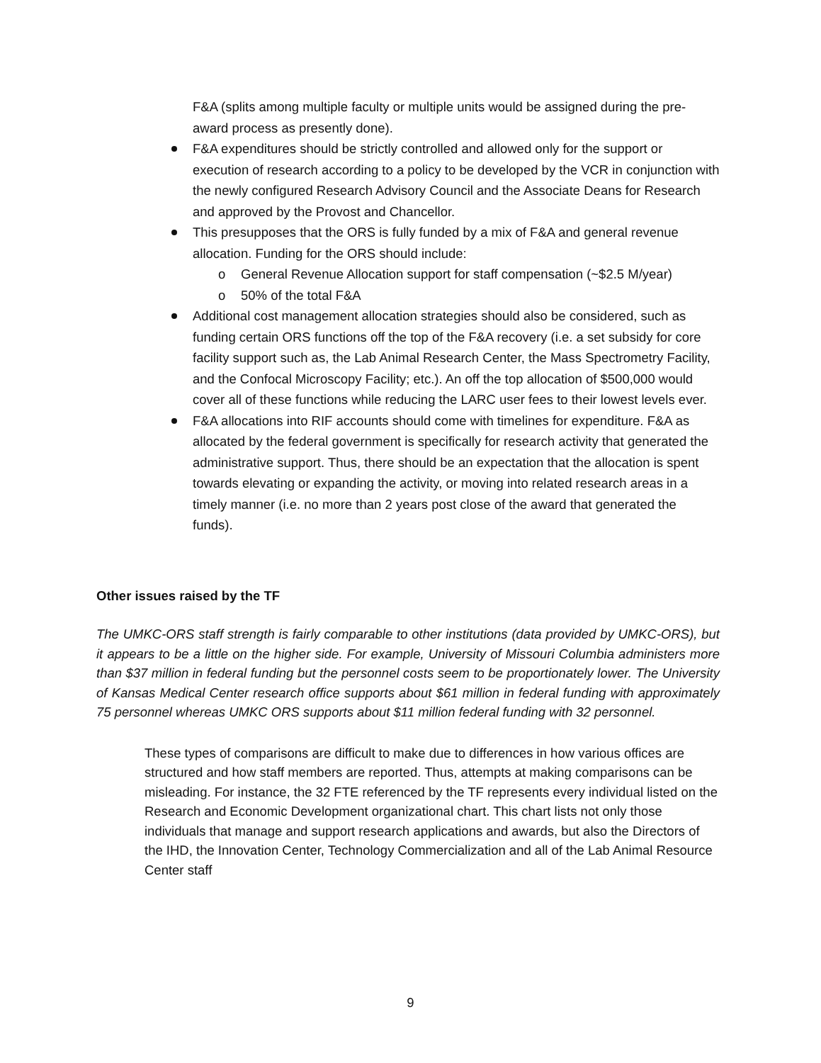F&A (splits among multiple faculty or multiple units would be assigned during the pre-award process as presently done).
F&A expenditures should be strictly controlled and allowed only for the support or execution of research according to a policy to be developed by the VCR in conjunction with the newly configured Research Advisory Council and the Associate Deans for Research and approved by the Provost and Chancellor.
This presupposes that the ORS is fully funded by a mix of F&A and general revenue allocation. Funding for the ORS should include:
o General Revenue Allocation support for staff compensation (~$2.5 M/year)
o 50% of the total F&A
Additional cost management allocation strategies should also be considered, such as funding certain ORS functions off the top of the F&A recovery (i.e. a set subsidy for core facility support such as, the Lab Animal Research Center, the Mass Spectrometry Facility, and the Confocal Microscopy Facility; etc.). An off the top allocation of $500,000 would cover all of these functions while reducing the LARC user fees to their lowest levels ever.
F&A allocations into RIF accounts should come with timelines for expenditure. F&A as allocated by the federal government is specifically for research activity that generated the administrative support. Thus, there should be an expectation that the allocation is spent towards elevating or expanding the activity, or moving into related research areas in a timely manner (i.e. no more than 2 years post close of the award that generated the funds).
Other issues raised by the TF
The UMKC-ORS staff strength is fairly comparable to other institutions (data provided by UMKC-ORS), but it appears to be a little on the higher side. For example, University of Missouri Columbia administers more than $37 million in federal funding but the personnel costs seem to be proportionately lower. The University of Kansas Medical Center research office supports about $61 million in federal funding with approximately 75 personnel whereas UMKC ORS supports about $11 million federal funding with 32 personnel.
These types of comparisons are difficult to make due to differences in how various offices are structured and how staff members are reported. Thus, attempts at making comparisons can be misleading. For instance, the 32 FTE referenced by the TF represents every individual listed on the Research and Economic Development organizational chart. This chart lists not only those individuals that manage and support research applications and awards, but also the Directors of the IHD, the Innovation Center, Technology Commercialization and all of the Lab Animal Resource Center staff
9